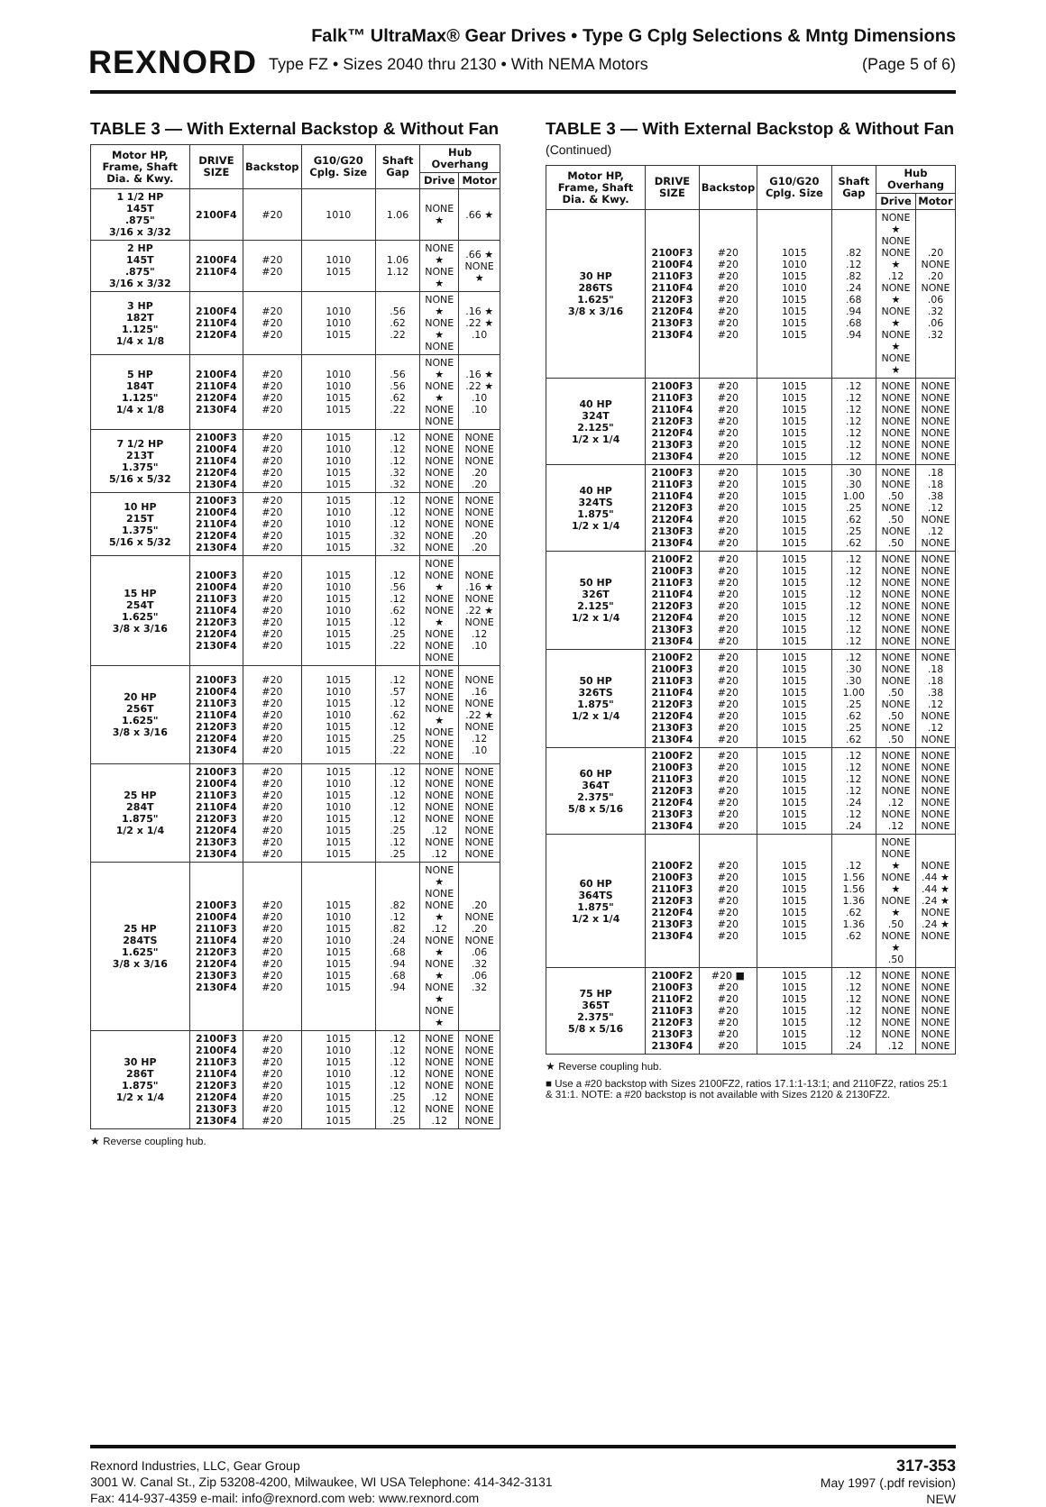REXNORD
Falk™ UltraMax® Gear Drives • Type G Cplg Selections & Mntg Dimensions
Type FZ • Sizes 2040 thru 2130 • With NEMA Motors (Page 5 of 6)
TABLE 3 — With External Backstop & Without Fan
| Motor HP, Frame, Shaft Dia. & Kwy. | DRIVE SIZE | Backstop | G10/G20 Cplg. Size | Shaft Gap | Hub Overhang | |
| --- | --- | --- | --- | --- | --- | --- |
| | | | | | Drive | Motor |
| 1 1/2 HP 145T .875" 3/16 x 3/32 | 2100F4 | #20 | 1010 | 1.06 | NONE ★ | .66 ★ |
| 2 HP 145T .875" 3/16 x 3/32 | 2100F4 2110F4 | #20 #20 | 1010 1015 | 1.06 1.12 | NONE ★ NONE ★ | .66 ★ NONE ★ |
| 3 HP 182T 1.125" 1/4 x 1/8 | 2100F4 2110F4 2120F4 | #20 #20 #20 | 1010 1010 1015 | .56 .62 .22 | NONE ★ NONE ★ NONE | .16 ★ .22 ★ .10 |
| 5 HP 184T 1.125" 1/4 x 1/8 | 2100F4 2110F4 2120F4 2130F4 | #20 #20 #20 #20 | 1010 1010 1015 1015 | .56 .56 .62 .22 | NONE ★ NONE ★ NONE NONE | .16 ★ .22 ★ .10 .10 |
| 7 1/2 HP 213T 1.375" 5/16 x 5/32 | 2100F3 2100F4 2110F4 2120F4 2130F4 | #20 #20 #20 #20 #20 | 1015 1010 1010 1015 1015 | .12 .12 .12 .32 .32 | NONE NONE NONE NONE NONE | NONE NONE NONE .20 .20 |
| 10 HP 215T 1.375" 5/16 x 5/32 | 2100F3 2100F4 2110F4 2120F4 2130F4 | #20 #20 #20 #20 #20 | 1015 1010 1010 1015 1015 | .12 .12 .12 .32 .32 | NONE NONE NONE NONE NONE | NONE NONE NONE .20 .20 |
| 15 HP 254T 1.625" 3/8 x 3/16 | 2100F3 2100F4 2110F3 2110F4 2120F3 2120F4 2130F4 | #20 #20 #20 #20 #20 #20 #20 | 1015 1010 1015 1010 1015 1015 1015 | .12 .56 .12 .62 .12 .25 .22 | NONE NONE ★ NONE NONE ★ NONE NONE NONE | NONE .16 ★ NONE .22 ★ NONE .12 .10 |
| 20 HP 256T 1.625" 3/8 x 3/16 | 2100F3 2100F4 2110F3 2110F4 2120F3 2120F4 2130F4 | #20 #20 #20 #20 #20 #20 #20 | 1015 1010 1015 1010 1015 1015 1015 | .12 .57 .12 .62 .12 .25 .22 | NONE NONE NONE NONE ★ NONE NONE NONE | NONE .16 NONE .22 ★ NONE .12 .10 |
| 25 HP 284T 1.875" 1/2 x 1/4 | 2100F3 2100F4 2110F3 2110F4 2120F3 2120F4 2130F3 2130F4 | #20 #20 #20 #20 #20 #20 #20 #20 | 1015 1010 1015 1010 1015 1015 1015 1015 | .12 .12 .12 .12 .12 .25 .12 .25 | NONE NONE NONE NONE NONE .12 NONE .12 | NONE NONE NONE NONE NONE NONE NONE NONE |
| 25 HP 284TS 1.625" 3/8 x 3/16 | 2100F3 2100F4 2110F3 2110F4 2120F3 2120F4 2130F3 2130F4 | #20 #20 #20 #20 #20 #20 #20 #20 | 1015 1010 1015 1010 1015 1015 1015 1015 | .82 .12 .82 .24 .68 .94 .68 .94 | NONE ★ NONE NONE ★ .12 NONE ★ NONE ★ NONE ★ NONE ★ | .20 NONE .20 NONE .06 .32 .06 .32 |
| 30 HP 286T 1.875" 1/2 x 1/4 | 2100F3 2100F4 2110F3 2110F4 2120F3 2120F4 2130F3 2130F4 | #20 #20 #20 #20 #20 #20 #20 #20 | 1015 1010 1015 1010 1015 1015 1015 1015 | .12 .12 .12 .12 .12 .25 .12 .25 | NONE NONE NONE NONE NONE .12 NONE .12 | NONE NONE NONE NONE NONE NONE NONE NONE |
★ Reverse coupling hub.
TABLE 3 — With External Backstop & Without Fan (Continued)
| Motor HP, Frame, Shaft Dia. & Kwy. | DRIVE SIZE | Backstop | G10/G20 Cplg. Size | Shaft Gap | Hub Overhang | |
| --- | --- | --- | --- | --- | --- | --- |
| | | | | | Drive | Motor |
| 30 HP 286TS 1.625" 3/8 x 3/16 | 2100F3 2100F4 2110F3 2110F4 2120F3 2120F4 2130F3 2130F4 | #20 #20 #20 #20 #20 #20 #20 #20 | 1015 1010 1015 1010 1015 1015 1015 1015 | .82 .12 .82 .24 .68 .94 .68 .94 | NONE ★ NONE NONE ★ .12 NONE ★ NONE ★ NONE ★ NONE ★ | .20 NONE .20 NONE .06 .32 .06 .32 |
| 40 HP 324T 2.125" 1/2 x 1/4 | 2100F3 2110F3 2110F4 2120F3 2120F4 2130F3 2130F4 | #20 #20 #20 #20 #20 #20 #20 | 1015 1015 1015 1015 1015 1015 1015 | .12 .12 .12 .12 .12 .12 .12 | NONE NONE NONE NONE NONE NONE NONE | NONE NONE NONE NONE NONE NONE NONE |
| 40 HP 324TS 1.875" 1/2 x 1/4 | 2100F3 2110F3 2110F4 2120F3 2120F4 2130F3 2130F4 | #20 #20 #20 #20 #20 #20 #20 | 1015 1015 1015 1015 1015 1015 1015 | .30 .30 1.00 .25 .62 .25 .62 | NONE NONE .50 NONE .50 NONE .50 | .18 .18 .38 .12 NONE .12 NONE |
| 50 HP 326T 2.125" 1/2 x 1/4 | 2100F2 2100F3 2110F3 2110F4 2120F3 2120F4 2130F3 2130F4 | #20 #20 #20 #20 #20 #20 #20 #20 | 1015 1015 1015 1015 1015 1015 1015 1015 | .12 .12 .12 .12 .12 .12 .12 .12 | NONE NONE NONE NONE NONE NONE NONE NONE | NONE NONE NONE NONE NONE NONE NONE NONE |
| 50 HP 326TS 1.875" 1/2 x 1/4 | 2100F2 2100F3 2110F3 2110F4 2120F3 2120F4 2130F3 2130F4 | #20 #20 #20 #20 #20 #20 #20 #20 | 1015 1015 1015 1015 1015 1015 1015 1015 | .12 .30 .30 1.00 .25 .62 .25 .62 | NONE NONE NONE .50 NONE .50 NONE .50 | NONE .18 .18 .38 .12 NONE .12 NONE |
| 60 HP 364T 2.375" 5/8 x 5/16 | 2100F2 2100F3 2110F3 2120F3 2120F4 2130F3 2130F4 | #20 #20 #20 #20 #20 #20 #20 | 1015 1015 1015 1015 1015 1015 1015 | .12 .12 .12 .12 .24 .12 .24 | NONE NONE NONE NONE .12 NONE .12 | NONE NONE NONE NONE NONE NONE NONE |
| 60 HP 364TS 1.875" 1/2 x 1/4 | 2100F2 2100F3 2110F3 2120F3 2120F4 2130F3 2130F4 | #20 #20 #20 #20 #20 #20 #20 | 1015 1015 1015 1015 1015 1015 1015 | .12 1.56 1.56 1.36 .62 1.36 .62 | NONE NONE ★ NONE ★ NONE ★ .50 NONE ★ .50 | NONE .44 ★ .44 ★ .24 ★ NONE .24 ★ NONE |
| 75 HP 365T 2.375" 5/8 x 5/16 | 2100F2 2100F3 2110F2 2110F3 2120F3 2130F3 2130F4 | #20 ■ #20 #20 #20 #20 #20 #20 | 1015 1015 1015 1015 1015 1015 1015 | .12 .12 .12 .12 .12 .12 .24 | NONE NONE NONE NONE NONE NONE .12 | NONE NONE NONE NONE NONE NONE NONE |
★ Reverse coupling hub.
■ Use a #20 backstop with Sizes 2100FZ2, ratios 17.1:1-13:1; and 2110FZ2, ratios 25:1 & 31:1. NOTE: a #20 backstop is not available with Sizes 2120 & 2130FZ2.
Rexnord Industries, LLC, Gear Group
3001 W. Canal St., Zip 53208-4200, Milwaukee, WI USA Telephone: 414-342-3131
Fax: 414-937-4359 e-mail: info@rexnord.com web: www.rexnord.com
317-353
May 1997 (.pdf revision)
NEW